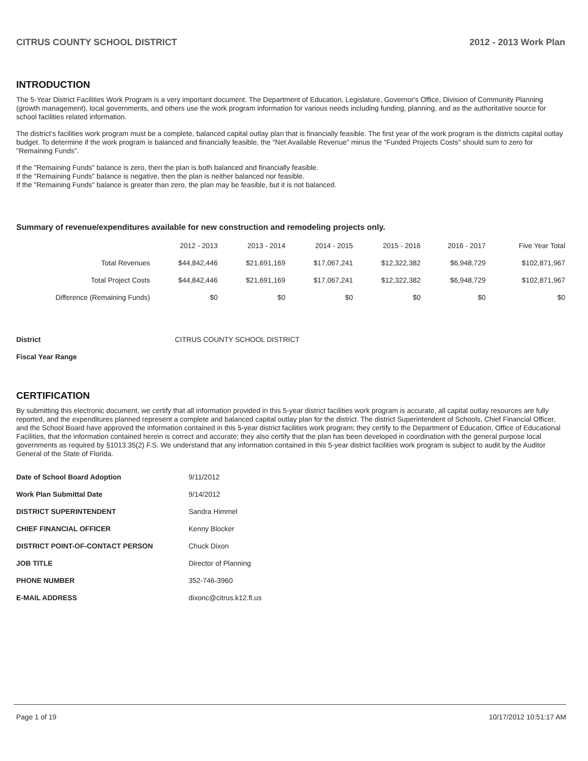CITRUS COUNTY SCHOOL DISTRICT 2012 - 2013 Work Plan
INTRODUCTION
The 5-Year District Facilities Work Program is a very important document. The Department of Education, Legislature, Governor's Office, Division of Community Planning (growth management), local governments, and others use the work program information for various needs including funding, planning, and as the authoritative source for school facilities related information.
The district's facilities work program must be a complete, balanced capital outlay plan that is financially feasible. The first year of the work program is the districts capital outlay budget. To determine if the work program is balanced and financially feasible, the "Net Available Revenue" minus the "Funded Projects Costs" should sum to zero for "Remaining Funds".
If the "Remaining Funds" balance is zero, then the plan is both balanced and financially feasible.
If the "Remaining Funds" balance is negative, then the plan is neither balanced nor feasible.
If the "Remaining Funds" balance is greater than zero, the plan may be feasible, but it is not balanced.
Summary of revenue/expenditures available for new construction and remodeling projects only.
| | 2012 - 2013 | 2013 - 2014 | 2014 - 2015 | 2015 - 2016 | 2016 - 2017 | Five Year Total |
| --- | --- | --- | --- | --- | --- | --- |
| Total Revenues | $44,842,446 | $21,691,169 | $17,067,241 | $12,322,382 | $6,948,729 | $102,871,967 |
| Total Project Costs | $44,842,446 | $21,691,169 | $17,067,241 | $12,322,382 | $6,948,729 | $102,871,967 |
| Difference (Remaining Funds) | $0 | $0 | $0 | $0 | $0 | $0 |
| District | CITRUS COUNTY SCHOOL DISTRICT |
| Fiscal Year Range | |
CERTIFICATION
By submitting this electronic document, we certify that all information provided in this 5-year district facilities work program is accurate, all capital outlay resources are fully reported, and the expenditures planned represent a complete and balanced capital outlay plan for the district. The district Superintendent of Schools, Chief Financial Officer, and the School Board have approved the information contained in this 5-year district facilities work program; they certify to the Department of Education, Office of Educational Facilities, that the information contained herein is correct and accurate; they also certify that the plan has been developed in coordination with the general purpose local governments as required by §1013.35(2) F.S. We understand that any information contained in this 5-year district facilities work program is subject to audit by the Auditor General of the State of Florida.
| Date of School Board Adoption | 9/11/2012 |
| Work Plan Submittal Date | 9/14/2012 |
| DISTRICT SUPERINTENDENT | Sandra Himmel |
| CHIEF FINANCIAL OFFICER | Kenny Blocker |
| DISTRICT POINT-OF-CONTACT PERSON | Chuck Dixon |
| JOB TITLE | Director of Planning |
| PHONE NUMBER | 352-746-3960 |
| E-MAIL ADDRESS | dixonc@citrus.k12.fl.us |
Page 1 of 19 10/17/2012 10:51:17 AM